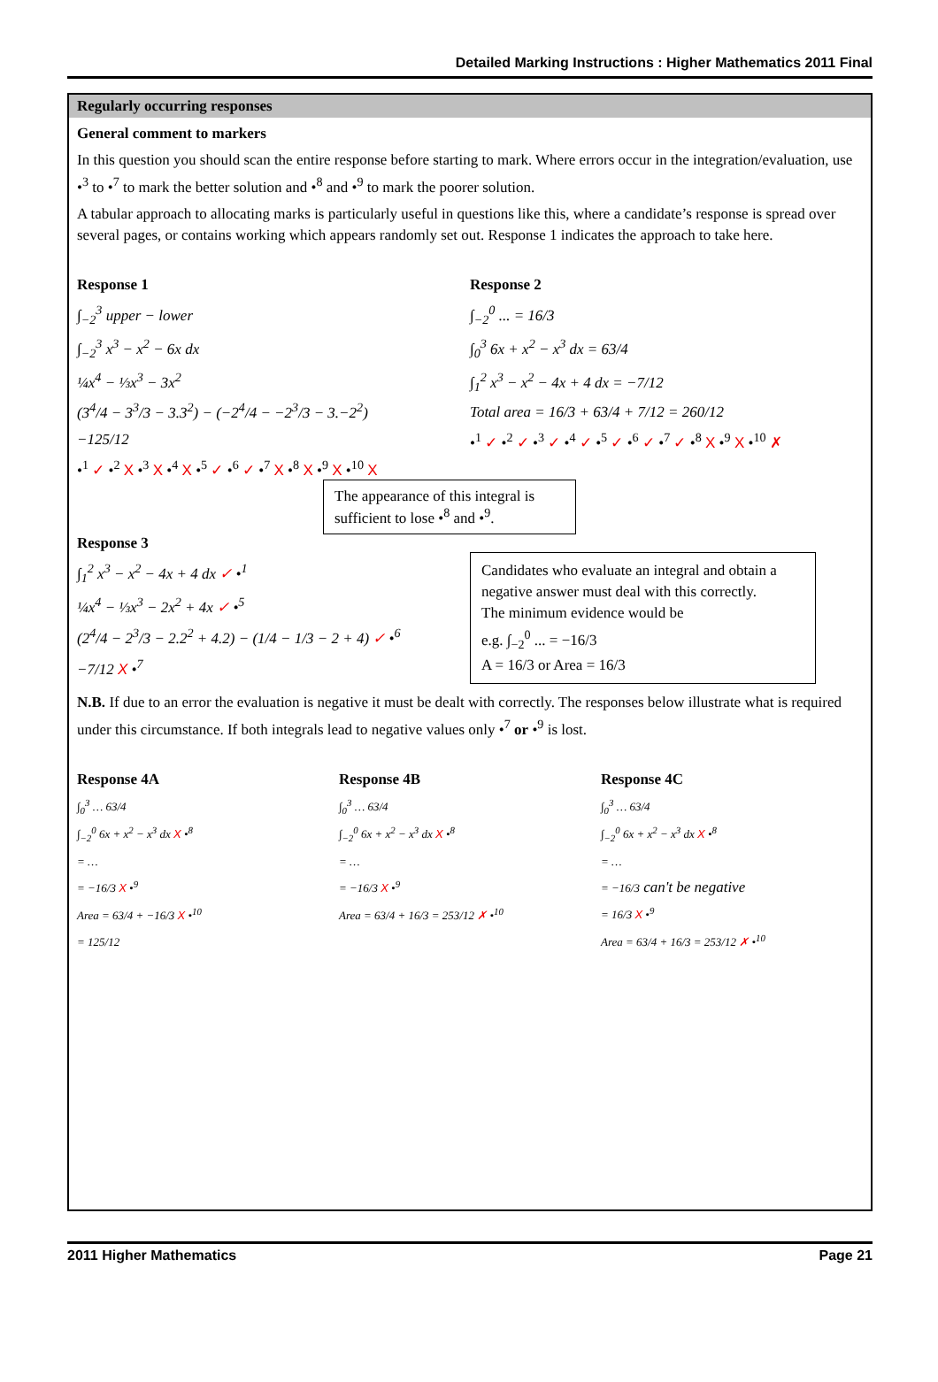Detailed Marking Instructions : Higher Mathematics 2011 Final
Regularly occurring responses
General comment to markers
In this question you should scan the entire response before starting to mark. Where errors occur in the integration/evaluation, use •<sup>3</sup> to •<sup>7</sup> to mark the better solution and •<sup>8</sup> and •<sup>9</sup> to mark the poorer solution.
A tabular approach to allocating marks is particularly useful in questions like this, where a candidate’s response is spread over several pages, or contains working which appears randomly set out. Response 1 indicates the approach to take here.
Response 1
∫<sub>−2</sub><sup>3</sup> upper − lower
∫<sub>−2</sub><sup>3</sup> x<sup>3</sup> − x<sup>2</sup> − 6x dx
¼x<sup>4</sup> − ⅓x<sup>3</sup> − 3x<sup>2</sup>
(3<sup>4</sup>/4 − 3<sup>3</sup>/3 − 3.3<sup>2</sup>) − (−2<sup>4</sup>/4 − −2<sup>3</sup>/3 − 3.−2<sup>2</sup>)
−125/12
•<sup>1</sup> ✓ •<sup>2</sup> X •<sup>3</sup> X •<sup>4</sup> X •<sup>5</sup> ✓ •<sup>6</sup> ✓ •<sup>7</sup> X •<sup>8</sup> X •<sup>9</sup> X •<sup>10</sup> X
Response 2
∫<sub>−2</sub><sup>0</sup> ... = 16/3
∫<sub>0</sub><sup>3</sup> 6x + x<sup>2</sup> − x<sup>3</sup> dx = 63/4
∫<sub>1</sub><sup>2</sup> x<sup>3</sup> − x<sup>2</sup> − 4x + 4 dx = −7/12
Total area = 16/3 + 63/4 + 7/12 = 260/12
•<sup>1</sup> ✓ •<sup>2</sup> ✓ •<sup>3</sup> ✓ •<sup>4</sup> ✓ •<sup>5</sup> ✓ •<sup>6</sup> ✓ •<sup>7</sup> ✓ •<sup>8</sup> X •<sup>9</sup> X •<sup>10</sup> ✗
The appearance of this integral is sufficient to lose •<sup>8</sup> and •<sup>9</sup>.
Response 3
∫<sub>1</sub><sup>2</sup> x<sup>3</sup> − x<sup>2</sup> − 4x + 4 dx ✓ •<sup>1</sup>
¼x<sup>4</sup> − ⅓x<sup>3</sup> − 2x<sup>2</sup> + 4x ✓ •<sup>5</sup>
(2<sup>4</sup>/4 − 2<sup>3</sup>/3 − 2.2<sup>2</sup> + 4.2) − (1/4 − 1/3 − 2 + 4) ✓ •<sup>6</sup>
−7/12 X •<sup>7</sup>
Candidates who evaluate an integral and obtain a negative answer must deal with this correctly.
The minimum evidence would be
e.g. ∫<sub>−2</sub><sup>0</sup> ... = −16/3
A = 16/3 or Area = 16/3
N.B. If due to an error the evaluation is negative it must be dealt with correctly. The responses below illustrate what is required under this circumstance. If both integrals lead to negative values only •<sup>7</sup> or •<sup>9</sup> is lost.
Response 4A
∫<sub>0</sub><sup>3</sup> … 63/4
∫<sub>−2</sub><sup>0</sup> 6x + x<sup>2</sup> − x<sup>3</sup> dx X •<sup>8</sup>
= …
= −16/3 X •<sup>9</sup>
Area = 63/4 + −16/3 X •<sup>10</sup>
= 125/12
Response 4B
∫<sub>0</sub><sup>3</sup> … 63/4
∫<sub>−2</sub><sup>0</sup> 6x + x<sup>2</sup> − x<sup>3</sup> dx X •<sup>8</sup>
= …
= −16/3 X •<sup>9</sup>
Area = 63/4 + 16/3 = 253/12 ✗ •<sup>10</sup>
Response 4C
∫<sub>0</sub><sup>3</sup> … 63/4
∫<sub>−2</sub><sup>0</sup> 6x + x<sup>2</sup> − x<sup>3</sup> dx X •<sup>8</sup>
= …
= −16/3 can't be negative
= 16/3 X •<sup>9</sup>
Area = 63/4 + 16/3 = 253/12 ✗ •<sup>10</sup>
2011 Higher Mathematics Page 21